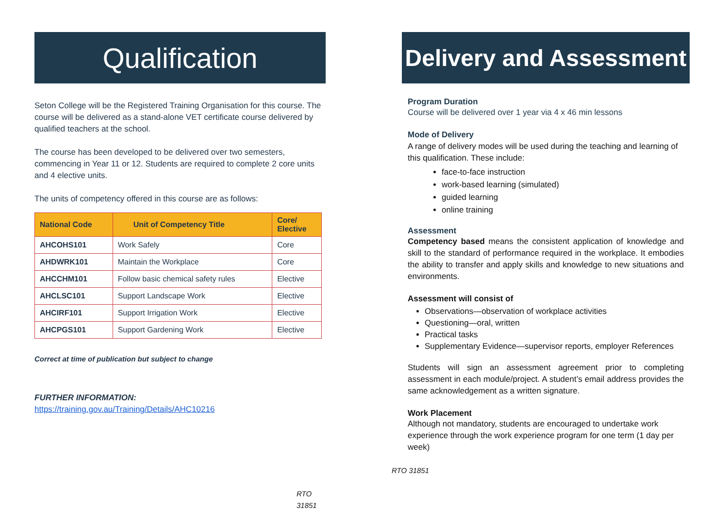Qualification
Seton College will be the Registered Training Organisation for this course. The course will be delivered as a stand-alone VET certificate course delivered by qualified teachers at the school.
The course has been developed to be delivered over two semesters, commencing in Year 11 or 12. Students are required to complete 2 core units and 4 elective units.
The units of competency offered in this course are as follows:
| National Code | Unit of Competency Title | Core/ Elective |
| --- | --- | --- |
| AHCOHS101 | Work Safely | Core |
| AHDWRK101 | Maintain the Workplace | Core |
| AHCCHM101 | Follow basic chemical safety rules | Elective |
| AHCLSC101 | Support Landscape Work | Elective |
| AHCIRF101 | Support Irrigation Work | Elective |
| AHCPGS101 | Support Gardening Work | Elective |
Correct at time of publication but subject to change
FURTHER INFORMATION:
https://training.gov.au/Training/Details/AHC10216
RTO 31851
Delivery and Assessment
Program Duration
Course will be delivered over 1 year via 4 x 46 min lessons
Mode of Delivery
A range of delivery modes will be used during the teaching and learning of this qualification. These include:
face-to-face instruction
work-based learning (simulated)
guided learning
online training
Assessment
Competency based means the consistent application of knowledge and skill to the standard of performance required in the workplace. It embodies the ability to transfer and apply skills and knowledge to new situations and environments.
Assessment will consist of
Observations—observation of workplace activities
Questioning—oral, written
Practical tasks
Supplementary Evidence—supervisor reports, employer References
Students will sign an assessment agreement prior to completing assessment in each module/project. A student’s email address provides the same acknowledgement as a written signature.
Work Placement
Although not mandatory, students are encouraged to undertake work experience through the work experience program for one term (1 day per week)
RTO 31851